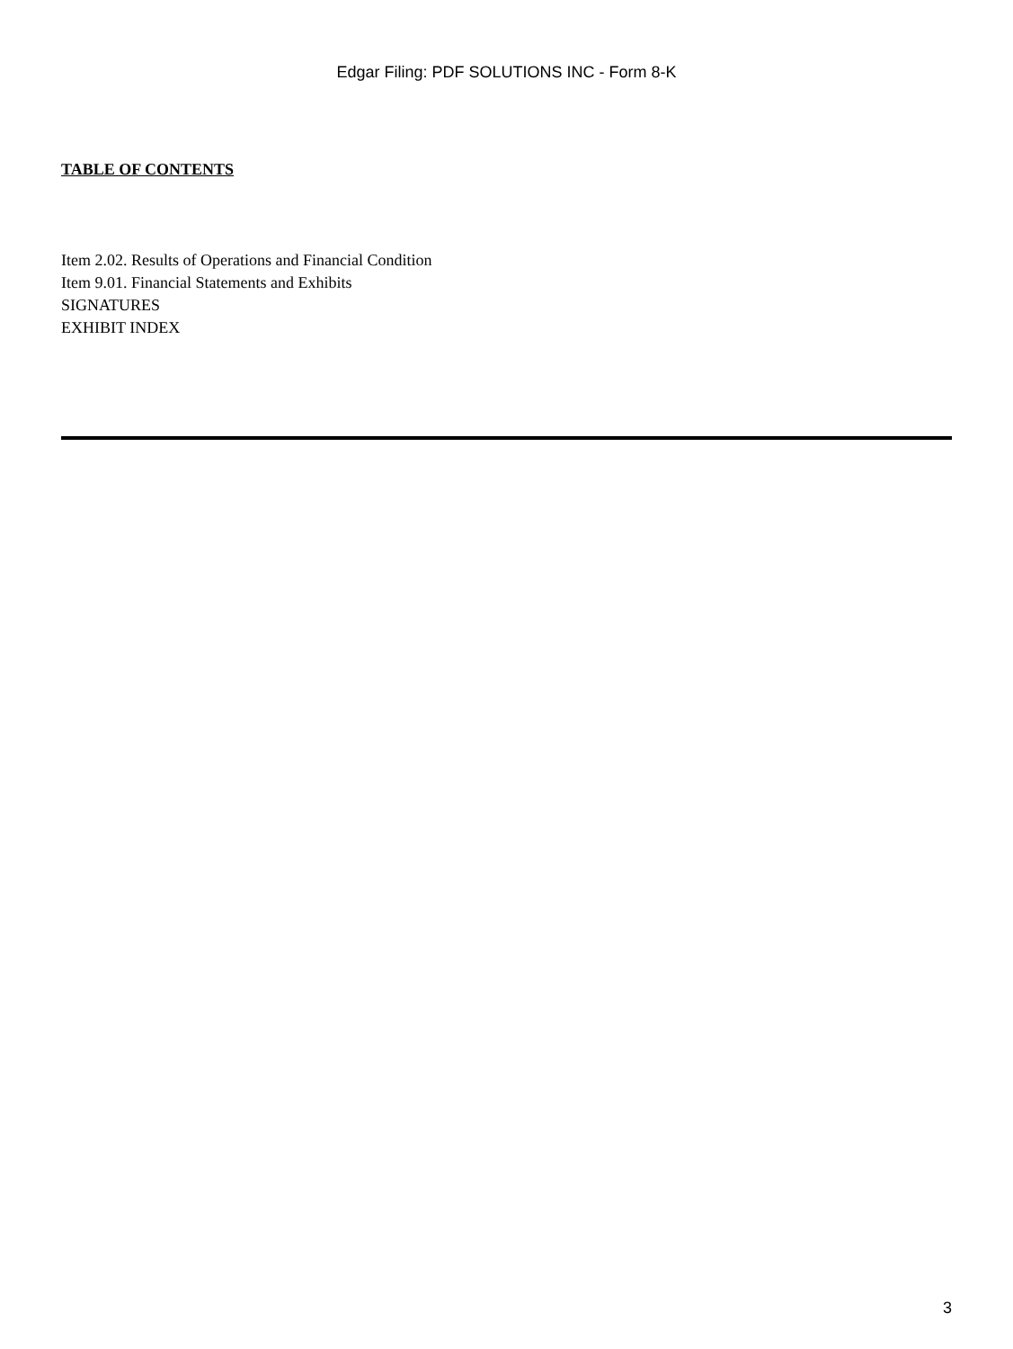Edgar Filing: PDF SOLUTIONS INC - Form 8-K
TABLE OF CONTENTS
Item 2.02. Results of Operations and Financial Condition
Item 9.01. Financial Statements and Exhibits
SIGNATURES
EXHIBIT INDEX
3